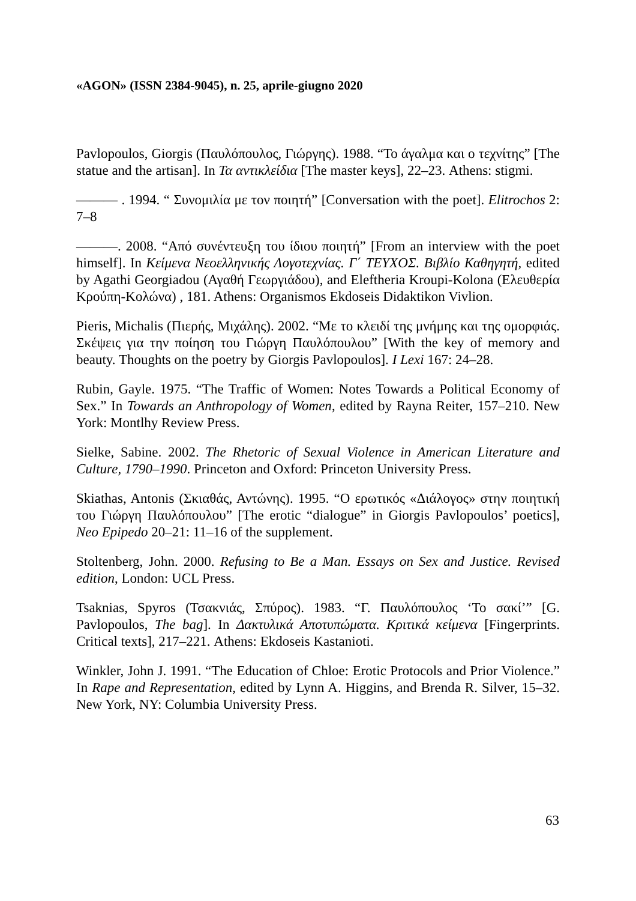«AGON» (ISSN 2384-9045), n. 25, aprile-giugno 2020
Pavlopoulos, Giorgis (Παυλόπουλος, Γιώργης). 1988. “Το άγαλμα και ο τεχνίτης” [The statue and the artisan]. In Τα αντικλείδια [The master keys], 22–23. Athens: stigmi.
——— . 1994. “ Συνομιλία με τον ποιητή” [Conversation with the poet]. Elitrochos 2: 7–8
———. 2008. “Από συνέντευξη του ίδιου ποιητή” [From an interview with the poet himself]. In Κείμενα Νεοελληνικής Λογοτεχνίας. Γ΄ ΤΕΥΧΟΣ. Βιβλίο Καθηγητή, edited by Agathi Georgiadou (Αγαθή Γεωργιάδου), and Eleftheria Kroupi-Kolona (Ελευθερία Κρούπη-Κολώνα) , 181. Athens: Organismos Ekdoseis Didaktikon Vivlion.
Pieris, Michalis (Πιερής, Μιχάλης). 2002. “Με το κλειδί της μνήμης και της ομορφιάς. Σκέψεις για την ποίηση του Γιώργη Παυλόπουλου” [With the key of memory and beauty. Thoughts on the poetry by Giorgis Pavlopoulos]. I Lexi 167: 24–28.
Rubin, Gayle. 1975. “The Traffic of Women: Notes Towards a Political Economy of Sex.” In Towards an Anthropology of Women, edited by Rayna Reiter, 157–210. New York: Montlhy Review Press.
Sielke, Sabine. 2002. The Rhetoric of Sexual Violence in American Literature and Culture, 1790–1990. Princeton and Oxford: Princeton University Press.
Skiathas, Antonis (Σκιαθάς, Αντώνης). 1995. “Ο ερωτικός «Διάλογος» στην ποιητική του Γιώργη Παυλόπουλου” [The erotic “dialogue” in Giorgis Pavlopoulos’ poetics], Neo Epipedo 20–21: 11–16 of the supplement.
Stoltenberg, John. 2000. Refusing to Be a Man. Essays on Sex and Justice. Revised edition, London: UCL Press.
Tsaknias, Spyros (Τσακνιάς, Σπύρος). 1983. “Γ. Παυλόπουλος ‘Το σακί’” [G. Pavlopoulos, The bag]. In Δακτυλικά Αποτυπώματα. Κριτικά κείμενα [Fingerprints. Critical texts], 217–221. Athens: Ekdoseis Kastanioti.
Winkler, John J. 1991. “The Education of Chloe: Erotic Protocols and Prior Violence.” In Rape and Representation, edited by Lynn A. Higgins, and Brenda R. Silver, 15–32. New York, NY: Columbia University Press.
63